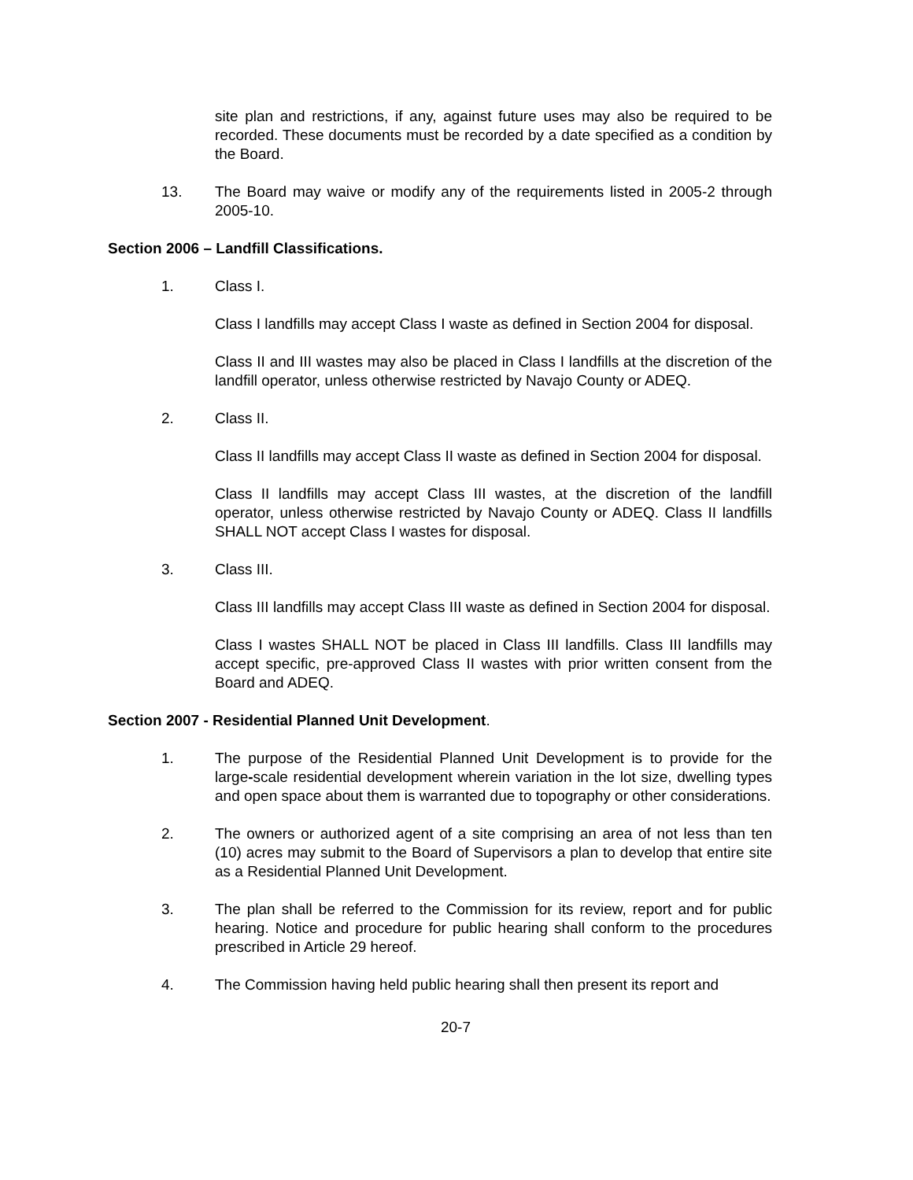site plan and restrictions, if any, against future uses may also be required to be recorded. These documents must be recorded by a date specified as a condition by the Board.
13. The Board may waive or modify any of the requirements listed in 2005-2 through 2005-10.
Section 2006 – Landfill Classifications.
1. Class I.
Class I landfills may accept Class I waste as defined in Section 2004 for disposal.
Class II and III wastes may also be placed in Class I landfills at the discretion of the landfill operator, unless otherwise restricted by Navajo County or ADEQ.
2. Class II.
Class II landfills may accept Class II waste as defined in Section 2004 for disposal.
Class II landfills may accept Class III wastes, at the discretion of the landfill operator, unless otherwise restricted by Navajo County or ADEQ. Class II landfills SHALL NOT accept Class I wastes for disposal.
3. Class III.
Class III landfills may accept Class III waste as defined in Section 2004 for disposal.
Class I wastes SHALL NOT be placed in Class III landfills. Class III landfills may accept specific, pre-approved Class II wastes with prior written consent from the Board and ADEQ.
Section 2007 - Residential Planned Unit Development.
1. The purpose of the Residential Planned Unit Development is to provide for the large-scale residential development wherein variation in the lot size, dwelling types and open space about them is warranted due to topography or other considerations.
2. The owners or authorized agent of a site comprising an area of not less than ten (10) acres may submit to the Board of Supervisors a plan to develop that entire site as a Residential Planned Unit Development.
3. The plan shall be referred to the Commission for its review, report and for public hearing. Notice and procedure for public hearing shall conform to the procedures prescribed in Article 29 hereof.
4. The Commission having held public hearing shall then present its report and
20-7